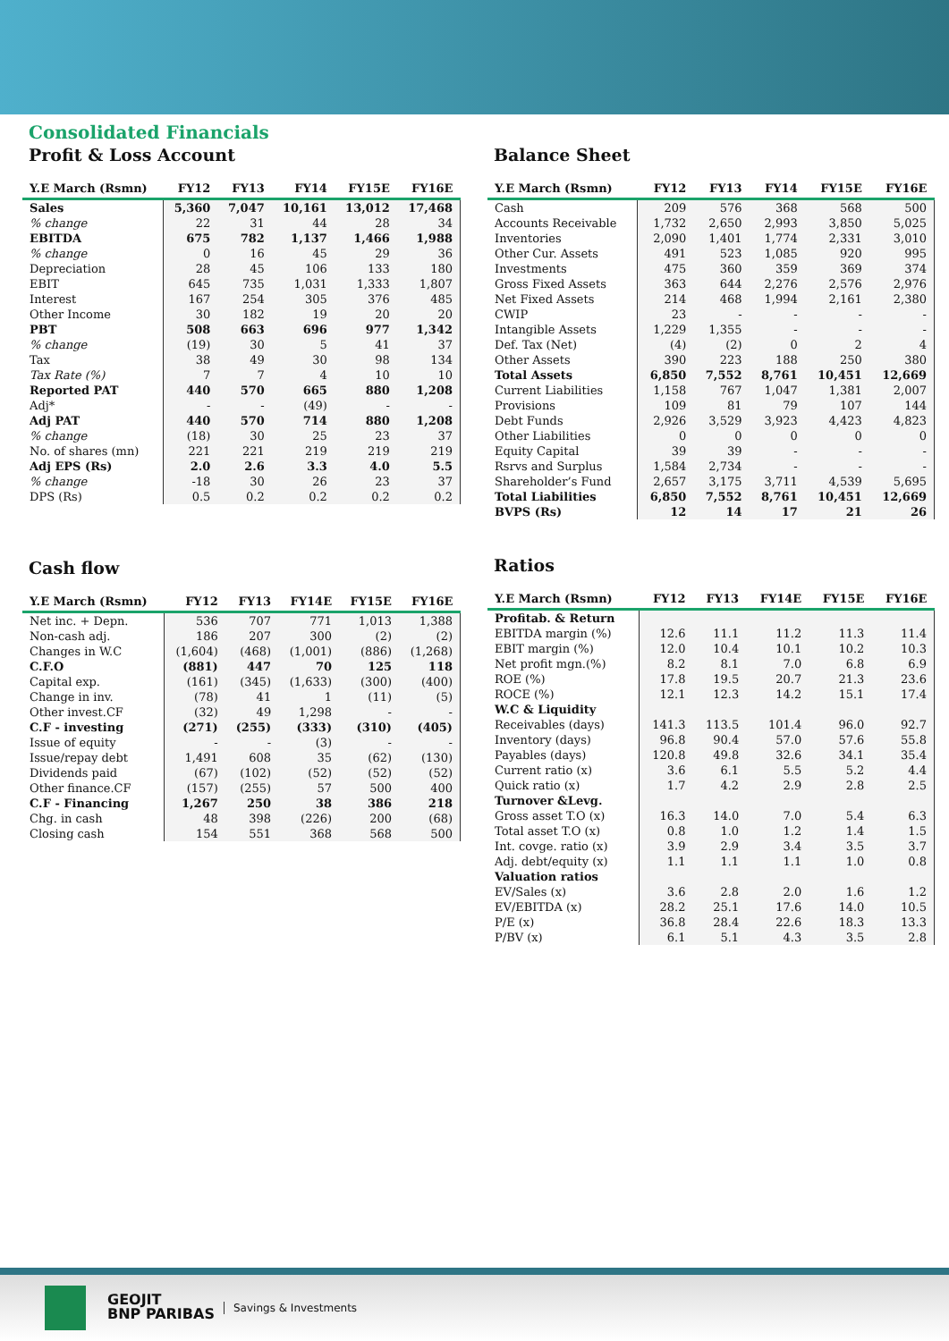Consolidated Financials
Profit & Loss Account
| Y.E March (Rsmn) | FY12 | FY13 | FY14 | FY15E | FY16E |
| --- | --- | --- | --- | --- | --- |
| Sales | 5,360 | 7,047 | 10,161 | 13,012 | 17,468 |
| % change | 22 | 31 | 44 | 28 | 34 |
| EBITDA | 675 | 782 | 1,137 | 1,466 | 1,988 |
| % change | 0 | 16 | 45 | 29 | 36 |
| Depreciation | 28 | 45 | 106 | 133 | 180 |
| EBIT | 645 | 735 | 1,031 | 1,333 | 1,807 |
| Interest | 167 | 254 | 305 | 376 | 485 |
| Other Income | 30 | 182 | 19 | 20 | 20 |
| PBT | 508 | 663 | 696 | 977 | 1,342 |
| % change | (19) | 30 | 5 | 41 | 37 |
| Tax | 38 | 49 | 30 | 98 | 134 |
| Tax Rate (%) | 7 | 7 | 4 | 10 | 10 |
| Reported PAT | 440 | 570 | 665 | 880 | 1,208 |
| Adj* | - | - | (49) | - | - |
| Adj PAT | 440 | 570 | 714 | 880 | 1,208 |
| % change | (18) | 30 | 25 | 23 | 37 |
| No. of shares (mn) | 221 | 221 | 219 | 219 | 219 |
| Adj EPS (Rs) | 2.0 | 2.6 | 3.3 | 4.0 | 5.5 |
| % change | -18 | 30 | 26 | 23 | 37 |
| DPS (Rs) | 0.5 | 0.2 | 0.2 | 0.2 | 0.2 |
Cash flow
| Y.E March (Rsmn) | FY12 | FY13 | FY14E | FY15E | FY16E |
| --- | --- | --- | --- | --- | --- |
| Net inc. + Depn. | 536 | 707 | 771 | 1,013 | 1,388 |
| Non-cash adj. | 186 | 207 | 300 | (2) | (2) |
| Changes in W.C | (1,604) | (468) | (1,001) | (886) | (1,268) |
| C.F.O | (881) | 447 | 70 | 125 | 118 |
| Capital exp. | (161) | (345) | (1,633) | (300) | (400) |
| Change in inv. | (78) | 41 | 1 | (11) | (5) |
| Other invest.CF | (32) | 49 | 1,298 | - | - |
| C.F - investing | (271) | (255) | (333) | (310) | (405) |
| Issue of equity | - | - | (3) | - | - |
| Issue/repay debt | 1,491 | 608 | 35 | (62) | (130) |
| Dividends paid | (67) | (102) | (52) | (52) | (52) |
| Other finance.CF | (157) | (255) | 57 | 500 | 400 |
| C.F - Financing | 1,267 | 250 | 38 | 386 | 218 |
| Chg. in cash | 48 | 398 | (226) | 200 | (68) |
| Closing cash | 154 | 551 | 368 | 568 | 500 |
Balance Sheet
| Y.E March (Rsmn) | FY12 | FY13 | FY14 | FY15E | FY16E |
| --- | --- | --- | --- | --- | --- |
| Cash | 209 | 576 | 368 | 568 | 500 |
| Accounts Receivable | 1,732 | 2,650 | 2,993 | 3,850 | 5,025 |
| Inventories | 2,090 | 1,401 | 1,774 | 2,331 | 3,010 |
| Other Cur. Assets | 491 | 523 | 1,085 | 920 | 995 |
| Investments | 475 | 360 | 359 | 369 | 374 |
| Gross Fixed Assets | 363 | 644 | 2,276 | 2,576 | 2,976 |
| Net Fixed Assets | 214 | 468 | 1,994 | 2,161 | 2,380 |
| CWIP | 23 | - | - | - | - |
| Intangible Assets | 1,229 | 1,355 | - | - | - |
| Def. Tax (Net) | (4) | (2) | 0 | 2 | 4 |
| Other Assets | 390 | 223 | 188 | 250 | 380 |
| Total Assets | 6,850 | 7,552 | 8,761 | 10,451 | 12,669 |
| Current Liabilities | 1,158 | 767 | 1,047 | 1,381 | 2,007 |
| Provisions | 109 | 81 | 79 | 107 | 144 |
| Debt Funds | 2,926 | 3,529 | 3,923 | 4,423 | 4,823 |
| Other Liabilities | 0 | 0 | 0 | 0 | 0 |
| Equity Capital | 39 | 39 | - | - | - |
| Rsrvs and Surplus | 1,584 | 2,734 | - | - | - |
| Shareholder’s Fund | 2,657 | 3,175 | 3,711 | 4,539 | 5,695 |
| Total Liabilities | 6,850 | 7,552 | 8,761 | 10,451 | 12,669 |
| BVPS (Rs) | 12 | 14 | 17 | 21 | 26 |
Ratios
| Y.E March (Rsmn) | FY12 | FY13 | FY14E | FY15E | FY16E |
| --- | --- | --- | --- | --- | --- |
| Profitab. & Return | | | | | |
| EBITDA margin (%) | 12.6 | 11.1 | 11.2 | 11.3 | 11.4 |
| EBIT margin (%) | 12.0 | 10.4 | 10.1 | 10.2 | 10.3 |
| Net profit mgn.(%) | 8.2 | 8.1 | 7.0 | 6.8 | 6.9 |
| ROE (%) | 17.8 | 19.5 | 20.7 | 21.3 | 23.6 |
| ROCE (%) | 12.1 | 12.3 | 14.2 | 15.1 | 17.4 |
| W.C & Liquidity | | | | | |
| Receivables (days) | 141.3 | 113.5 | 101.4 | 96.0 | 92.7 |
| Inventory (days) | 96.8 | 90.4 | 57.0 | 57.6 | 55.8 |
| Payables (days) | 120.8 | 49.8 | 32.6 | 34.1 | 35.4 |
| Current ratio (x) | 3.6 | 6.1 | 5.5 | 5.2 | 4.4 |
| Quick ratio (x) | 1.7 | 4.2 | 2.9 | 2.8 | 2.5 |
| Turnover &Levg. | | | | | |
| Gross asset T.O (x) | 16.3 | 14.0 | 7.0 | 5.4 | 6.3 |
| Total asset T.O (x) | 0.8 | 1.0 | 1.2 | 1.4 | 1.5 |
| Int. covge. ratio (x) | 3.9 | 2.9 | 3.4 | 3.5 | 3.7 |
| Adj. debt/equity (x) | 1.1 | 1.1 | 1.1 | 1.0 | 0.8 |
| Valuation ratios | | | | | |
| EV/Sales (x) | 3.6 | 2.8 | 2.0 | 1.6 | 1.2 |
| EV/EBITDA (x) | 28.2 | 25.1 | 17.6 | 14.0 | 10.5 |
| P/E (x) | 36.8 | 28.4 | 22.6 | 18.3 | 13.3 |
| P/BV (x) | 6.1 | 5.1 | 4.3 | 3.5 | 2.8 |
GEOJIT
BNP PARIBAS
Savings & Investments